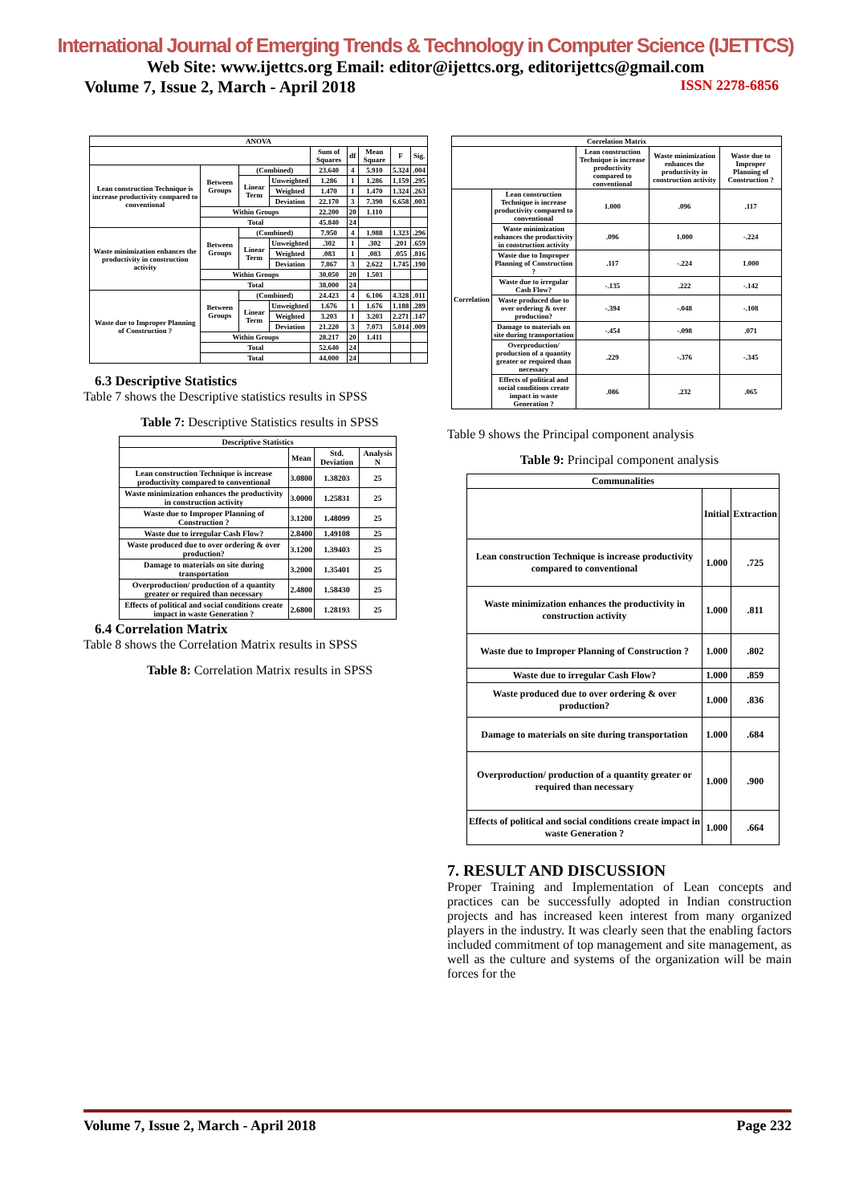International Journal of Emerging Trends & Technology in Computer Science (IJETTCS)
Web Site: www.ijettcs.org Email: editor@ijettcs.org, editorijettcs@gmail.com
Volume 7, Issue 2, March - April 2018 ISSN 2278-6856
| ANOVA | | | | | | | | |
| --- | --- | --- | --- | --- | --- | --- | --- | --- |
| | | | | Sum of Squares | df | Mean Square | F | Sig. |
| Lean construction Technique is increase productivity compared to conventional | Between Groups | (Combined) | | 23.640 | 4 | 5.910 | 5.324 | .004 |
| | | Linear Term | Unweighted | 1.286 | 1 | 1.286 | 1.159 | .295 |
| | | | Weighted | 1.470 | 1 | 1.470 | 1.324 | .263 |
| | | | Deviation | 22.170 | 3 | 7.390 | 6.658 | .003 |
| | Within Groups | | | 22.200 | 20 | 1.110 | | |
| | Total | | | 45.840 | 24 | | | |
| Waste minimization enhances the productivity in construction activity | Between Groups | (Combined) | | 7.950 | 4 | 1.988 | 1.323 | .296 |
| | | Linear Term | Unweighted | .302 | 1 | .302 | .201 | .659 |
| | | | Weighted | .083 | 1 | .083 | .055 | .816 |
| | | | Deviation | 7.867 | 3 | 2.622 | 1.745 | .190 |
| | Within Groups | | | 30.050 | 20 | 1.503 | | |
| | Total | | | 38.000 | 24 | | | |
| Waste due to Improper Planning of Construction ? | Between Groups | (Combined) | | 24.423 | 4 | 6.106 | 4.328 | .011 |
| | | Linear Term | Unweighted | 1.676 | 1 | 1.676 | 1.188 | .289 |
| | | | Weighted | 3.203 | 1 | 3.203 | 2.271 | .147 |
| | | | Deviation | 21.220 | 3 | 7.073 | 5.014 | .009 |
| | Within Groups | | | 28.217 | 20 | 1.411 | | |
| | Total | | | 52.640 | 24 | | | |
| | Total | | | 44.000 | 24 | | | |
6.3 Descriptive Statistics
Table 7 shows the Descriptive statistics results in SPSS
Table 7: Descriptive Statistics results in SPSS
| Descriptive Statistics | | | |
| --- | --- | --- | --- |
| | Mean | Std. Deviation | Analysis N |
| Lean construction Technique is increase productivity compared to conventional | 3.0800 | 1.38203 | 25 |
| Waste minimization enhances the productivity in construction activity | 3.0000 | 1.25831 | 25 |
| Waste due to Improper Planning of Construction ? | 3.1200 | 1.48099 | 25 |
| Waste due to irregular Cash Flow? | 2.8400 | 1.49108 | 25 |
| Waste produced due to over ordering & over production? | 3.1200 | 1.39403 | 25 |
| Damage to materials on site during transportation | 3.2000 | 1.35401 | 25 |
| Overproduction/ production of a quantity greater or required than necessary | 2.4800 | 1.58430 | 25 |
| Effects of political and social conditions create impact in waste Generation ? | 2.6800 | 1.28193 | 25 |
6.4 Correlation Matrix
Table 8 shows the Correlation Matrix results in SPSS
Table 8: Correlation Matrix results in SPSS
| Correlation Matrix | | | | |
| --- | --- | --- | --- | --- |
| | | Lean construction Technique is increase productivity compared to conventional | Waste minimization enhances the productivity in construction activity | Waste due to Improper Planning of Construction ? |
| Correlation | Lean construction Technique is increase productivity compared to conventional | 1.000 | .096 | .117 |
| | Waste minimization enhances the productivity in construction activity | .096 | 1.000 | -.224 |
| | Waste due to Improper Planning of Construction ? | .117 | -.224 | 1.000 |
| | Waste due to irregular Cash Flow? | -.135 | .222 | -.142 |
| | Waste produced due to over ordering & over production? | -.394 | -.048 | -.108 |
| | Damage to materials on site during transportation | -.454 | -.098 | .071 |
| | Overproduction/ production of a quantity greater or required than necessary | .229 | -.376 | -.345 |
| | Effects of political and social conditions create impact in waste Generation ? | .086 | .232 | .065 |
Table 9 shows the Principal component analysis
Table 9: Principal component analysis
| Communalities | | |
| --- | --- | --- |
| | Initial | Extraction |
| Lean construction Technique is increase productivity compared to conventional | 1.000 | .725 |
| Waste minimization enhances the productivity in construction activity | 1.000 | .811 |
| Waste due to Improper Planning of Construction ? | 1.000 | .802 |
| Waste due to irregular Cash Flow? | 1.000 | .859 |
| Waste produced due to over ordering & over production? | 1.000 | .836 |
| Damage to materials on site during transportation | 1.000 | .684 |
| Overproduction/ production of a quantity greater or required than necessary | 1.000 | .900 |
| Effects of political and social conditions create impact in waste Generation ? | 1.000 | .664 |
7. RESULT AND DISCUSSION
Proper Training and Implementation of Lean concepts and practices can be successfully adopted in Indian construction projects and has increased keen interest from many organized players in the industry. It was clearly seen that the enabling factors included commitment of top management and site management, as well as the culture and systems of the organization will be main forces for the
Volume 7, Issue 2, March - April 2018 Page 232